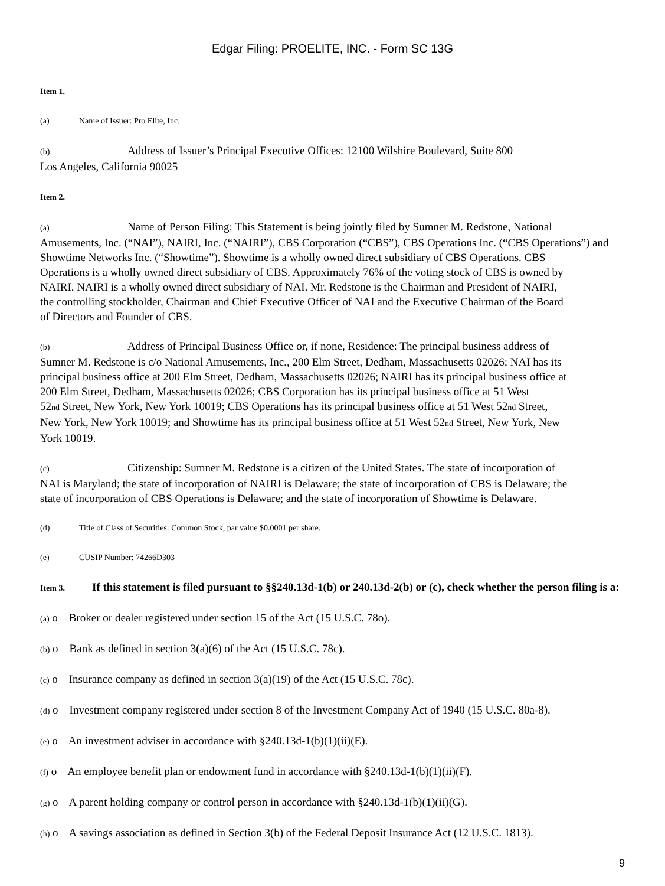Edgar Filing: PROELITE, INC. - Form SC 13G
Item 1.
(a) Name of Issuer: Pro Elite, Inc.
(b) Address of Issuer’s Principal Executive Offices: 12100 Wilshire Boulevard, Suite 800
Los Angeles, California 90025
Item 2.
(a) Name of Person Filing: This Statement is being jointly filed by Sumner M. Redstone, National
Amusements, Inc. (“NAI”), NAIRI, Inc. (“NAIRI”), CBS Corporation (“CBS”), CBS Operations Inc. (“CBS Operations”) and
Showtime Networks Inc. (“Showtime”). Showtime is a wholly owned direct subsidiary of CBS Operations. CBS
Operations is a wholly owned direct subsidiary of CBS. Approximately 76% of the voting stock of CBS is owned by
NAIRI. NAIRI is a wholly owned direct subsidiary of NAI. Mr. Redstone is the Chairman and President of NAIRI,
the controlling stockholder, Chairman and Chief Executive Officer of NAI and the Executive Chairman of the Board
of Directors and Founder of CBS.
(b) Address of Principal Business Office or, if none, Residence: The principal business address of
Sumner M. Redstone is c/o National Amusements, Inc., 200 Elm Street, Dedham, Massachusetts 02026; NAI has its
principal business office at 200 Elm Street, Dedham, Massachusetts 02026; NAIRI has its principal business office at
200 Elm Street, Dedham, Massachusetts 02026; CBS Corporation has its principal business office at 51 West
52nd Street, New York, New York 10019; CBS Operations has its principal business office at 51 West 52nd Street,
New York, New York 10019; and Showtime has its principal business office at 51 West 52nd Street, New York, New
York 10019.
(c) Citizenship: Sumner M. Redstone is a citizen of the United States. The state of incorporation of
NAI is Maryland; the state of incorporation of NAIRI is Delaware; the state of incorporation of CBS is Delaware; the
state of incorporation of CBS Operations is Delaware; and the state of incorporation of Showtime is Delaware.
(d) Title of Class of Securities: Common Stock, par value $0.0001 per share.
(e) CUSIP Number: 74266D303
Item 3. If this statement is filed pursuant to §§240.13d-1(b) or 240.13d-2(b) or (c), check whether the person filing is a:
(a) o Broker or dealer registered under section 15 of the Act (15 U.S.C. 78o).
(b) o Bank as defined in section 3(a)(6) of the Act (15 U.S.C. 78c).
(c) o Insurance company as defined in section 3(a)(19) of the Act (15 U.S.C. 78c).
(d) o Investment company registered under section 8 of the Investment Company Act of 1940 (15 U.S.C. 80a-8).
(e) o An investment adviser in accordance with §240.13d-1(b)(1)(ii)(E).
(f) o An employee benefit plan or endowment fund in accordance with §240.13d-1(b)(1)(ii)(F).
(g) o A parent holding company or control person in accordance with §240.13d-1(b)(1)(ii)(G).
(h) o A savings association as defined in Section 3(b) of the Federal Deposit Insurance Act (12 U.S.C. 1813).
9